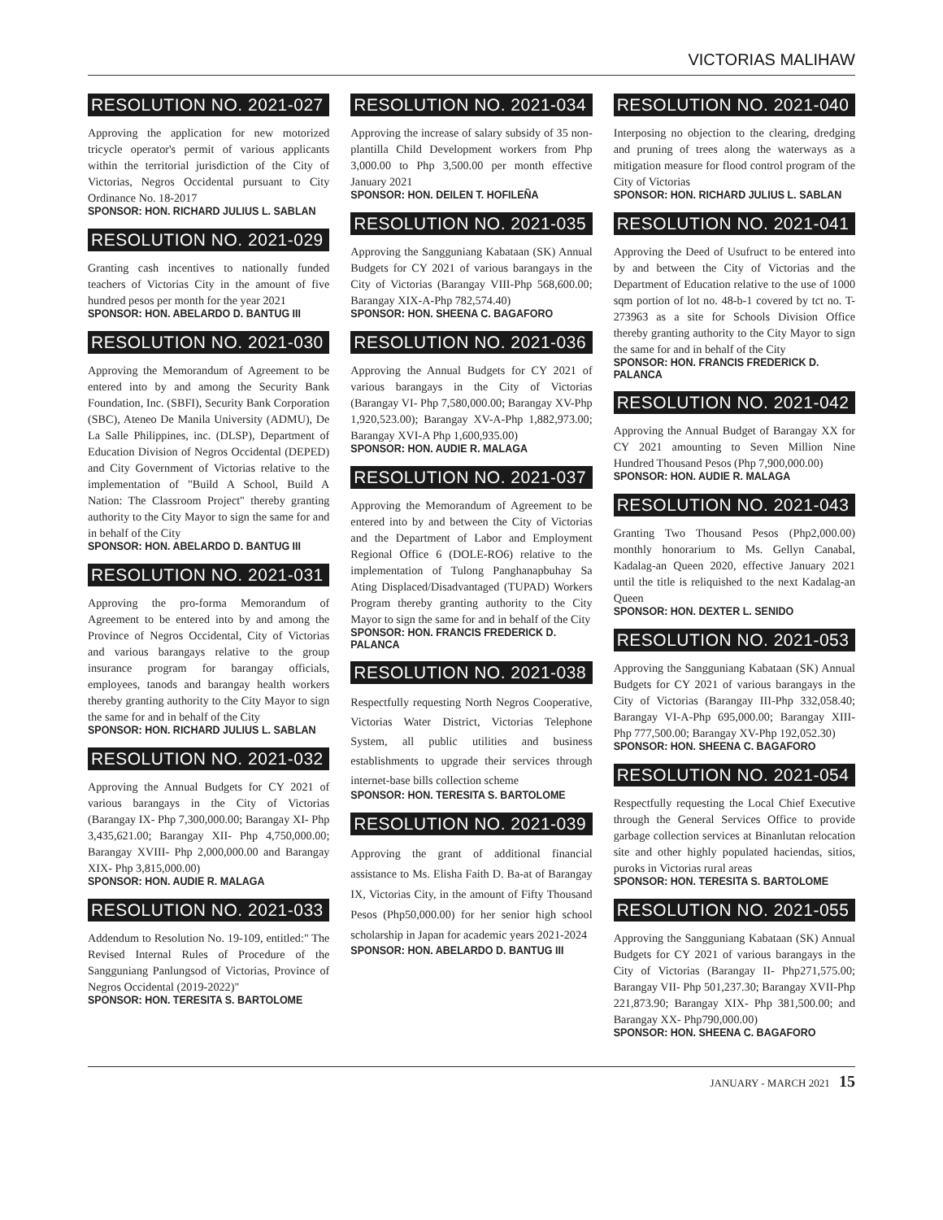VICTORIAS MALIHAW
RESOLUTION NO. 2021-027
Approving the application for new motorized tricycle operator's permit of various applicants within the territorial jurisdiction of the City of Victorias, Negros Occidental pursuant to City Ordinance No. 18-2017
SPONSOR: HON. RICHARD JULIUS L. SABLAN
RESOLUTION NO. 2021-029
Granting cash incentives to nationally funded teachers of Victorias City in the amount of five hundred pesos per month for the year 2021
SPONSOR: HON. ABELARDO D. BANTUG III
RESOLUTION NO. 2021-030
Approving the Memorandum of Agreement to be entered into by and among the Security Bank Foundation, Inc. (SBFI), Security Bank Corporation (SBC), Ateneo De Manila University (ADMU), De La Salle Philippines, inc. (DLSP), Department of Education Division of Negros Occidental (DEPED) and City Government of Victorias relative to the implementation of "Build A School, Build A Nation: The Classroom Project" thereby granting authority to the City Mayor to sign the same for and in behalf of the City
SPONSOR: HON. ABELARDO D. BANTUG III
RESOLUTION NO. 2021-031
Approving the pro-forma Memorandum of Agreement to be entered into by and among the Province of Negros Occidental, City of Victorias and various barangays relative to the group insurance program for barangay officials, employees, tanods and barangay health workers thereby granting authority to the City Mayor to sign the same for and in behalf of the City
SPONSOR: HON. RICHARD JULIUS L. SABLAN
RESOLUTION NO. 2021-032
Approving the Annual Budgets for CY 2021 of various barangays in the City of Victorias (Barangay IX- Php 7,300,000.00; Barangay XI- Php 3,435,621.00; Barangay XII- Php 4,750,000.00; Barangay XVIII- Php 2,000,000.00 and Barangay XIX- Php 3,815,000.00)
SPONSOR: HON. AUDIE R. MALAGA
RESOLUTION NO. 2021-033
Addendum to Resolution No. 19-109, entitled:" The Revised Internal Rules of Procedure of the Sangguniang Panlungsod of Victorias, Province of Negros Occidental (2019-2022)"
SPONSOR: HON. TERESITA S. BARTOLOME
RESOLUTION NO. 2021-034
Approving the increase of salary subsidy of 35 non-plantilla Child Development workers from Php 3,000.00 to Php 3,500.00 per month effective January 2021
SPONSOR: HON. DEILEN T. HOFILEÑA
RESOLUTION NO. 2021-035
Approving the Sangguniang Kabataan (SK) Annual Budgets for CY 2021 of various barangays in the City of Victorias (Barangay VIII-Php 568,600.00; Barangay XIX-A-Php 782,574.40)
SPONSOR: HON. SHEENA C. BAGAFORO
RESOLUTION NO. 2021-036
Approving the Annual Budgets for CY 2021 of various barangays in the City of Victorias (Barangay VI- Php 7,580,000.00; Barangay XV-Php 1,920,523.00); Barangay XV-A-Php 1,882,973.00; Barangay XVI-A Php 1,600,935.00)
SPONSOR: HON. AUDIE R. MALAGA
RESOLUTION NO. 2021-037
Approving the Memorandum of Agreement to be entered into by and between the City of Victorias and the Department of Labor and Employment Regional Office 6 (DOLE-RO6) relative to the implementation of Tulong Panghanapbuhay Sa Ating Displaced/Disadvantaged (TUPAD) Workers Program thereby granting authority to the City Mayor to sign the same for and in behalf of the City
SPONSOR: HON. FRANCIS FREDERICK D. PALANCA
RESOLUTION NO. 2021-038
Respectfully requesting North Negros Cooperative, Victorias Water District, Victorias Telephone System, all public utilities and business establishments to upgrade their services through internet-base bills collection scheme
SPONSOR: HON. TERESITA S. BARTOLOME
RESOLUTION NO. 2021-039
Approving the grant of additional financial assistance to Ms. Elisha Faith D. Ba-at of Barangay IX, Victorias City, in the amount of Fifty Thousand Pesos (Php50,000.00) for her senior high school scholarship in Japan for academic years 2021-2024
SPONSOR: HON. ABELARDO D. BANTUG III
RESOLUTION NO. 2021-040
Interposing no objection to the clearing, dredging and pruning of trees along the waterways as a mitigation measure for flood control program of the City of Victorias
SPONSOR: HON. RICHARD JULIUS L. SABLAN
RESOLUTION NO. 2021-041
Approving the Deed of Usufruct to be entered into by and between the City of Victorias and the Department of Education relative to the use of 1000 sqm portion of lot no. 48-b-1 covered by tct no. T-273963 as a site for Schools Division Office thereby granting authority to the City Mayor to sign the same for and in behalf of the City
SPONSOR: HON. FRANCIS FREDERICK D. PALANCA
RESOLUTION NO. 2021-042
Approving the Annual Budget of Barangay XX for CY 2021 amounting to Seven Million Nine Hundred Thousand Pesos (Php 7,900,000.00)
SPONSOR: HON. AUDIE R. MALAGA
RESOLUTION NO. 2021-043
Granting Two Thousand Pesos (Php2,000.00) monthly honorarium to Ms. Gellyn Canabal, Kadalag-an Queen 2020, effective January 2021 until the title is reliquished to the next Kadalag-an Queen
SPONSOR: HON. DEXTER L. SENIDO
RESOLUTION NO. 2021-053
Approving the Sangguniang Kabataan (SK) Annual Budgets for CY 2021 of various barangays in the City of Victorias (Barangay III-Php 332,058.40; Barangay VI-A-Php 695,000.00; Barangay XIII- Php 777,500.00; Barangay XV-Php 192,052.30)
SPONSOR: HON. SHEENA C. BAGAFORO
RESOLUTION NO. 2021-054
Respectfully requesting the Local Chief Executive through the General Services Office to provide garbage collection services at Binanlutan relocation site and other highly populated haciendas, sitios, puroks in Victorias rural areas
SPONSOR: HON. TERESITA S. BARTOLOME
RESOLUTION NO. 2021-055
Approving the Sangguniang Kabataan (SK) Annual Budgets for CY 2021 of various barangays in the City of Victorias (Barangay II- Php271,575.00; Barangay VII- Php 501,237.30; Barangay XVII-Php 221,873.90; Barangay XIX- Php 381,500.00; and Barangay XX- Php790,000.00)
SPONSOR: HON. SHEENA C. BAGAFORO
JANUARY - MARCH 2021 15